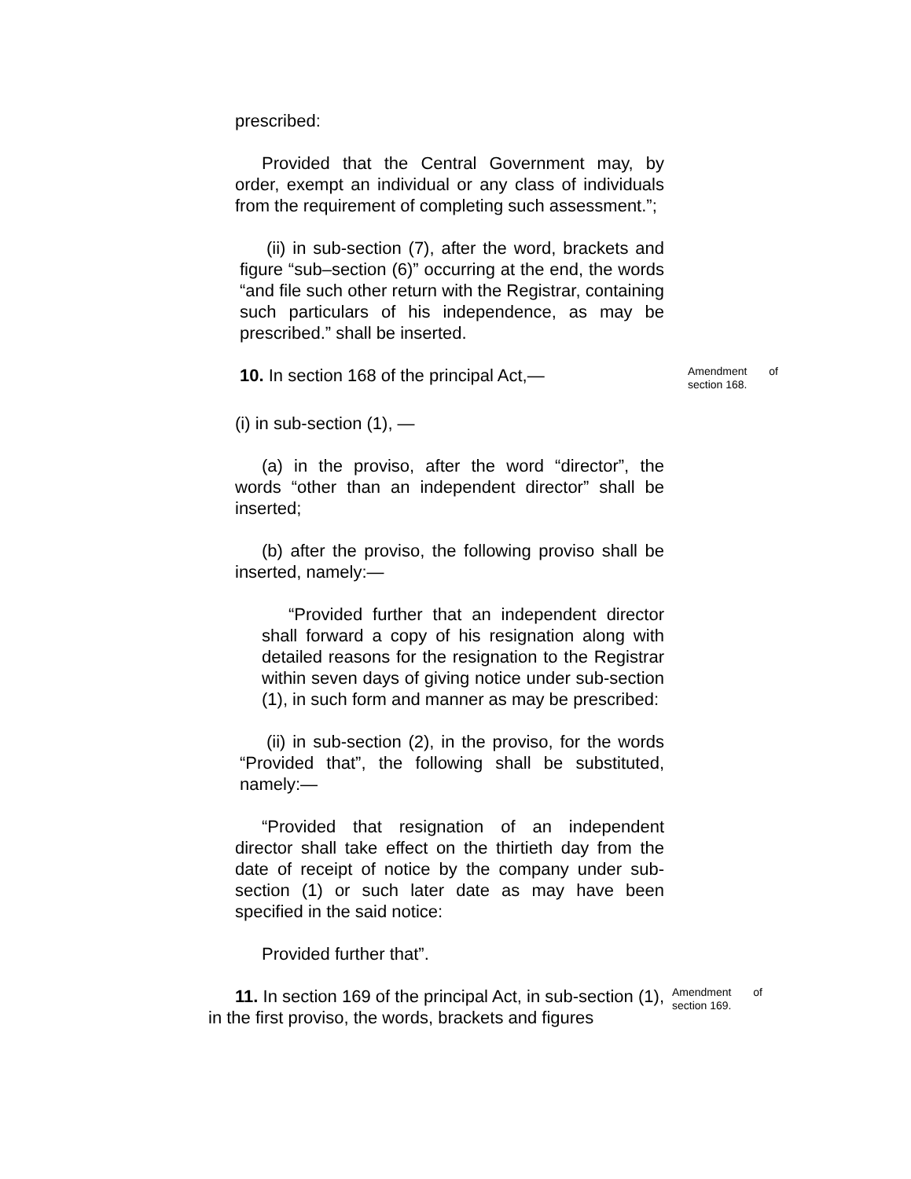prescribed:
Provided that the Central Government may, by order, exempt an individual or any class of individuals from the requirement of completing such assessment.”;
(ii) in sub-section (7), after the word, brackets and figure “sub–section (6)” occurring at the end, the words “and file such other return with the Registrar, containing such particulars of his independence, as may be prescribed.” shall be inserted.
10. In section 168 of the principal Act,—
Amendment of section 168.
(i) in sub-section (1), —
(a) in the proviso, after the word “director”, the words “other than an independent director” shall be inserted;
(b) after the proviso, the following proviso shall be inserted, namely:—
“Provided further that an independent director shall forward a copy of his resignation along with detailed reasons for the resignation to the Registrar within seven days of giving notice under sub-section (1), in such form and manner as may be prescribed:
(ii) in sub-section (2), in the proviso, for the words “Provided that”, the following shall be substituted, namely:—
“Provided that resignation of an independent director shall take effect on the thirtieth day from the date of receipt of notice by the company under sub-section (1) or such later date as may have been specified in the said notice:
Provided further that”.
11. In section 169 of the principal Act, in sub-section (1), in the first proviso, the words, brackets and figures
Amendment of section 169.